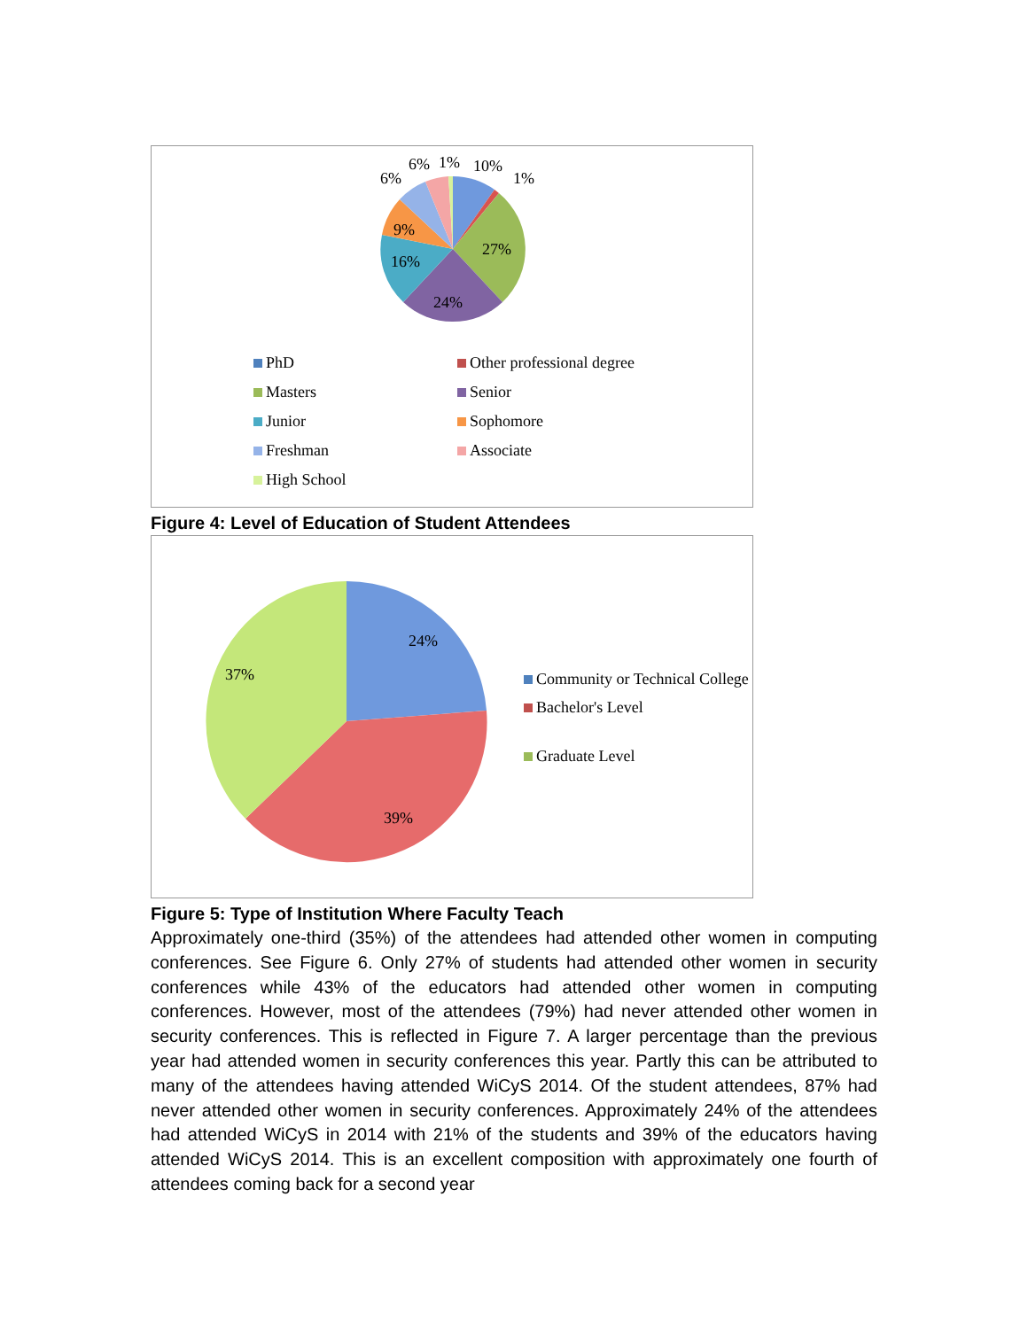6%
6%
1%
10%
1%
27%
24%
16%
9%
PhD
Other professional degree
Masters
Senior
Junior
Sophomore
Freshman
Associate
High School
Figure 4: Level of Education of Student Attendees
24%
37%
39%
Community or Technical College
Bachelor's Level
Graduate Level
Figure 5: Type of Institution Where Faculty Teach
Approximately one-third (35%) of the attendees had attended other women in computing conferences. See Figure 6. Only 27% of students had attended other women in security conferences while 43% of the educators had attended other women in computing conferences. However, most of the attendees (79%) had never attended other women in security conferences. This is reflected in Figure 7. A larger percentage than the previous year had attended women in security conferences this year. Partly this can be attributed to many of the attendees having attended WiCyS 2014. Of the student attendees, 87% had never attended other women in security conferences. Approximately 24% of the attendees had attended WiCyS in 2014 with 21% of the students and 39% of the educators having attended WiCyS 2014. This is an excellent composition with approximately one fourth of attendees coming back for a second year